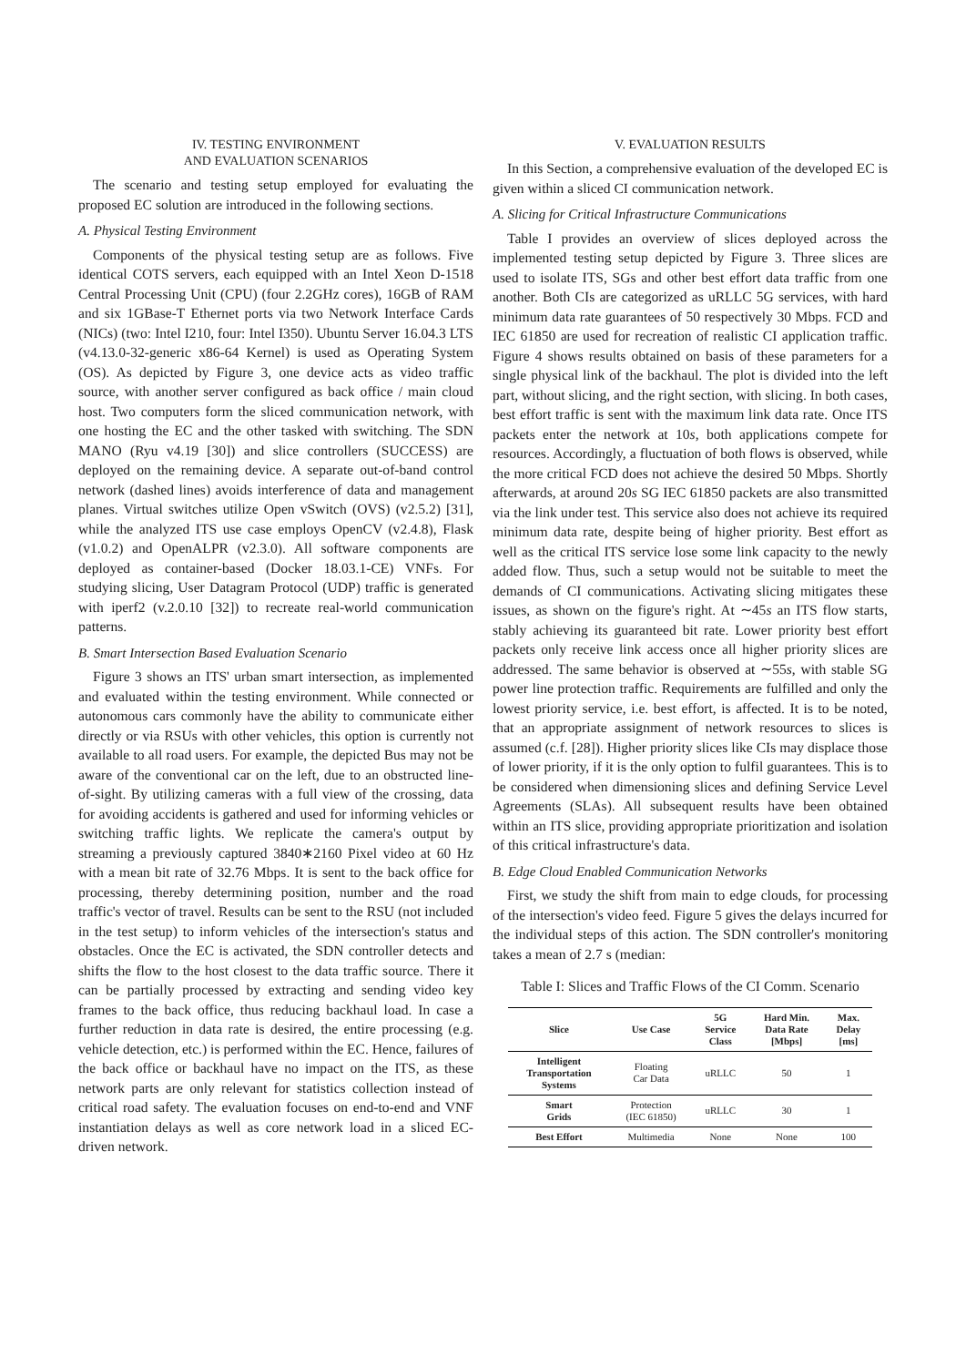IV. TESTING ENVIRONMENT
AND EVALUATION SCENARIOS
The scenario and testing setup employed for evaluating the proposed EC solution are introduced in the following sections.
A. Physical Testing Environment
Components of the physical testing setup are as follows. Five identical COTS servers, each equipped with an Intel Xeon D-1518 Central Processing Unit (CPU) (four 2.2GHz cores), 16GB of RAM and six 1GBase-T Ethernet ports via two Network Interface Cards (NICs) (two: Intel I210, four: Intel I350). Ubuntu Server 16.04.3 LTS (v4.13.0-32-generic x86-64 Kernel) is used as Operating System (OS). As depicted by Figure 3, one device acts as video traffic source, with another server configured as back office / main cloud host. Two computers form the sliced communication network, with one hosting the EC and the other tasked with switching. The SDN MANO (Ryu v4.19 [30]) and slice controllers (SUCCESS) are deployed on the remaining device. A separate out-of-band control network (dashed lines) avoids interference of data and management planes. Virtual switches utilize Open vSwitch (OVS) (v2.5.2) [31], while the analyzed ITS use case employs OpenCV (v2.4.8), Flask (v1.0.2) and OpenALPR (v2.3.0). All software components are deployed as container-based (Docker 18.03.1-CE) VNFs. For studying slicing, User Datagram Protocol (UDP) traffic is generated with iperf2 (v.2.0.10 [32]) to recreate real-world communication patterns.
B. Smart Intersection Based Evaluation Scenario
Figure 3 shows an ITS' urban smart intersection, as implemented and evaluated within the testing environment. While connected or autonomous cars commonly have the ability to communicate either directly or via RSUs with other vehicles, this option is currently not available to all road users. For example, the depicted Bus may not be aware of the conventional car on the left, due to an obstructed line-of-sight. By utilizing cameras with a full view of the crossing, data for avoiding accidents is gathered and used for informing vehicles or switching traffic lights. We replicate the camera's output by streaming a previously captured 3840∗2160 Pixel video at 60 Hz with a mean bit rate of 32.76 Mbps. It is sent to the back office for processing, thereby determining position, number and the road traffic's vector of travel. Results can be sent to the RSU (not included in the test setup) to inform vehicles of the intersection's status and obstacles. Once the EC is activated, the SDN controller detects and shifts the flow to the host closest to the data traffic source. There it can be partially processed by extracting and sending video key frames to the back office, thus reducing backhaul load. In case a further reduction in data rate is desired, the entire processing (e.g. vehicle detection, etc.) is performed within the EC. Hence, failures of the back office or backhaul have no impact on the ITS, as these network parts are only relevant for statistics collection instead of critical road safety. The evaluation focuses on end-to-end and VNF instantiation delays as well as core network load in a sliced EC-driven network.
V. EVALUATION RESULTS
In this Section, a comprehensive evaluation of the developed EC is given within a sliced CI communication network.
A. Slicing for Critical Infrastructure Communications
Table I provides an overview of slices deployed across the implemented testing setup depicted by Figure 3. Three slices are used to isolate ITS, SGs and other best effort data traffic from one another. Both CIs are categorized as uRLLC 5G services, with hard minimum data rate guarantees of 50 respectively 30 Mbps. FCD and IEC 61850 are used for recreation of realistic CI application traffic. Figure 4 shows results obtained on basis of these parameters for a single physical link of the backhaul. The plot is divided into the left part, without slicing, and the right section, with slicing. In both cases, best effort traffic is sent with the maximum link data rate. Once ITS packets enter the network at 10s, both applications compete for resources. Accordingly, a fluctuation of both flows is observed, while the more critical FCD does not achieve the desired 50 Mbps. Shortly afterwards, at around 20s SG IEC 61850 packets are also transmitted via the link under test. This service also does not achieve its required minimum data rate, despite being of higher priority. Best effort as well as the critical ITS service lose some link capacity to the newly added flow. Thus, such a setup would not be suitable to meet the demands of CI communications. Activating slicing mitigates these issues, as shown on the figure's right. At ∼45s an ITS flow starts, stably achieving its guaranteed bit rate. Lower priority best effort packets only receive link access once all higher priority slices are addressed. The same behavior is observed at ∼55s, with stable SG power line protection traffic. Requirements are fulfilled and only the lowest priority service, i.e. best effort, is affected. It is to be noted, that an appropriate assignment of network resources to slices is assumed (c.f. [28]). Higher priority slices like CIs may displace those of lower priority, if it is the only option to fulfil guarantees. This is to be considered when dimensioning slices and defining Service Level Agreements (SLAs). All subsequent results have been obtained within an ITS slice, providing appropriate prioritization and isolation of this critical infrastructure's data.
B. Edge Cloud Enabled Communication Networks
First, we study the shift from main to edge clouds, for processing of the intersection's video feed. Figure 5 gives the delays incurred for the individual steps of this action. The SDN controller's monitoring takes a mean of 2.7 s (median:
Table I: Slices and Traffic Flows of the CI Comm. Scenario
| Slice | Use Case | 5G Service Class | Hard Min. Data Rate [Mbps] | Max. Delay [ms] |
| --- | --- | --- | --- | --- |
| Intelligent Transportation Systems | Floating Car Data | uRLLC | 50 | 1 |
| Smart Grids | Protection (IEC 61850) | uRLLC | 30 | 1 |
| Best Effort | Multimedia | None | None | 100 |